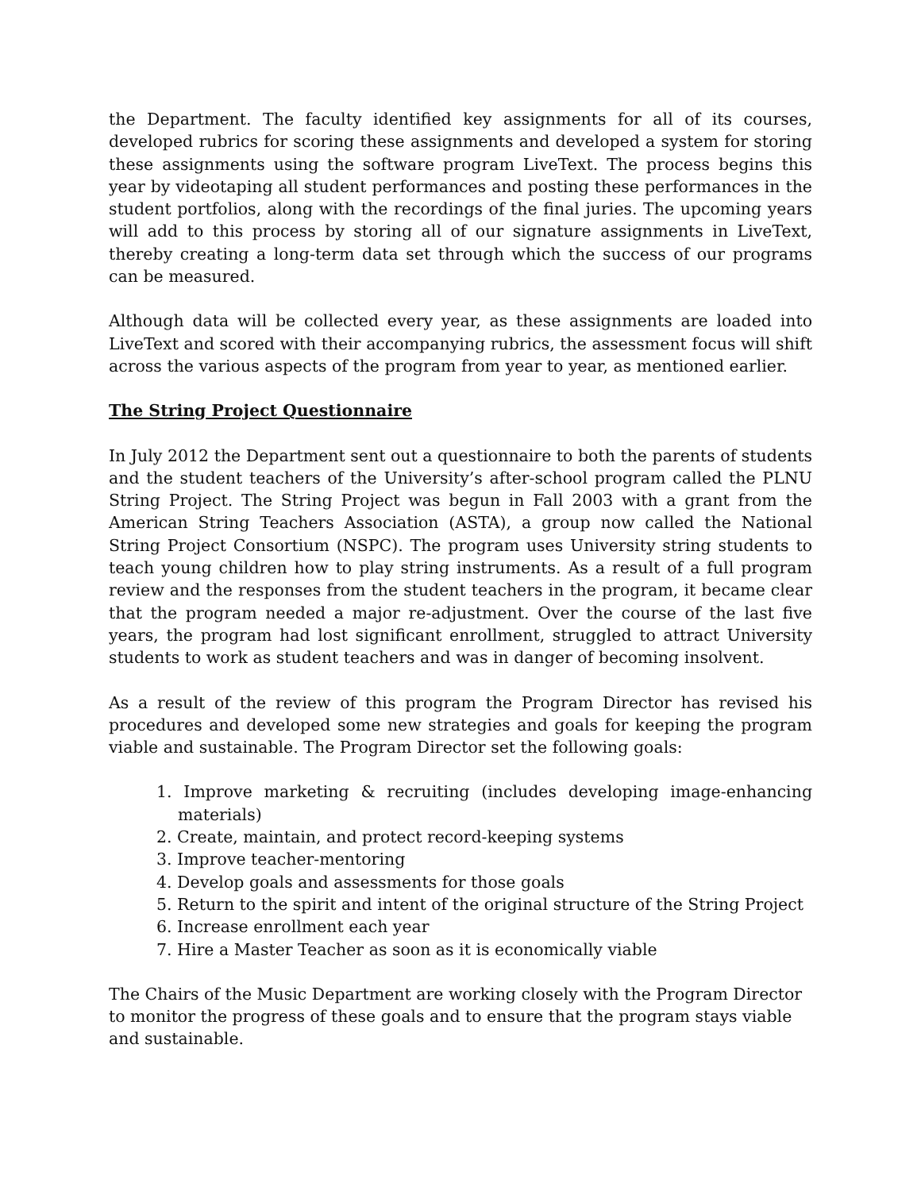the Department. The faculty identified key assignments for all of its courses, developed rubrics for scoring these assignments and developed a system for storing these assignments using the software program LiveText. The process begins this year by videotaping all student performances and posting these performances in the student portfolios, along with the recordings of the final juries. The upcoming years will add to this process by storing all of our signature assignments in LiveText, thereby creating a long-term data set through which the success of our programs can be measured.
Although data will be collected every year, as these assignments are loaded into LiveText and scored with their accompanying rubrics, the assessment focus will shift across the various aspects of the program from year to year, as mentioned earlier.
The String Project Questionnaire
In July 2012 the Department sent out a questionnaire to both the parents of students and the student teachers of the University’s after-school program called the PLNU String Project. The String Project was begun in Fall 2003 with a grant from the American String Teachers Association (ASTA), a group now called the National String Project Consortium (NSPC). The program uses University string students to teach young children how to play string instruments. As a result of a full program review and the responses from the student teachers in the program, it became clear that the program needed a major re-adjustment. Over the course of the last five years, the program had lost significant enrollment, struggled to attract University students to work as student teachers and was in danger of becoming insolvent.
As a result of the review of this program the Program Director has revised his procedures and developed some new strategies and goals for keeping the program viable and sustainable. The Program Director set the following goals:
1. Improve marketing & recruiting (includes developing image-enhancing materials)
2. Create, maintain, and protect record-keeping systems
3. Improve teacher-mentoring
4. Develop goals and assessments for those goals
5. Return to the spirit and intent of the original structure of the String Project
6. Increase enrollment each year
7. Hire a Master Teacher as soon as it is economically viable
The Chairs of the Music Department are working closely with the Program Director to monitor the progress of these goals and to ensure that the program stays viable and sustainable.